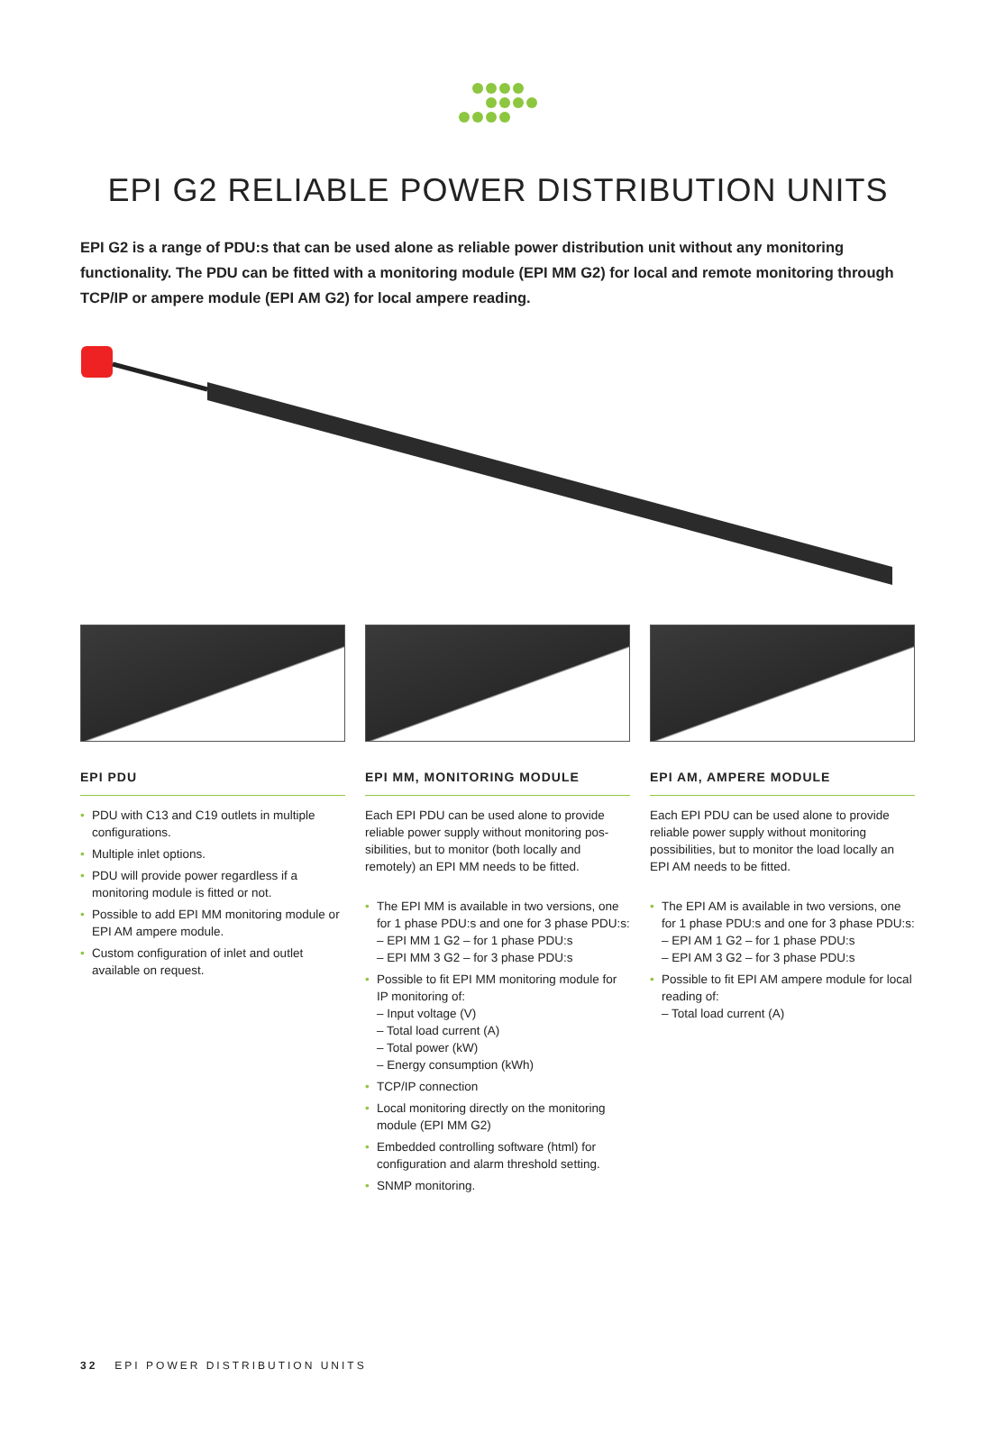EPI G2 RELIABLE POWER DISTRIBUTION UNITS
EPI G2 is a range of PDU:s that can be used alone as reliable power distribution unit without any monitoring functionality. The PDU can be fitted with a monitoring module (EPI MM G2) for local and remote monitoring through TCP/IP or ampere module (EPI AM G2) for local ampere reading.
EPI PDU
• PDU with C13 and C19 outlets in multiple configurations.
• Multiple inlet options.
• PDU will provide power regardless if a monitoring module is fitted or not.
• Possible to add EPI MM monitoring module or EPI AM ampere module.
• Custom configuration of inlet and outlet available on request.
EPI MM, MONITORING MODULE
Each EPI PDU can be used alone to provide reliable power supply without monitoring pos-sibilities, but to monitor (both locally and remotely) an EPI MM needs to be fitted.
• The EPI MM is available in two versions, one for 1 phase PDU:s and one for 3 phase PDU:s:
– EPI MM 1 G2 – for 1 phase PDU:s
– EPI MM 3 G2 – for 3 phase PDU:s
• Possible to fit EPI MM monitoring module for IP monitoring of:
– Input voltage (V)
– Total load current (A)
– Total power (kW)
– Energy consumption (kWh)
• TCP/IP connection
• Local monitoring directly on the monitoring module (EPI MM G2)
• Embedded controlling software (html) for configuration and alarm threshold setting.
• SNMP monitoring.
EPI AM, AMPERE MODULE
Each EPI PDU can be used alone to provide reliable power supply without monitoring possibilities, but to monitor the load locally an EPI AM needs to be fitted.
• The EPI AM is available in two versions, one for 1 phase PDU:s and one for 3 phase PDU:s:
– EPI AM 1 G2 – for 1 phase PDU:s
– EPI AM 3 G2 – for 3 phase PDU:s
• Possible to fit EPI AM ampere module for local reading of:
– Total load current (A)
32 EPI POWER DISTRIBUTION UNITS